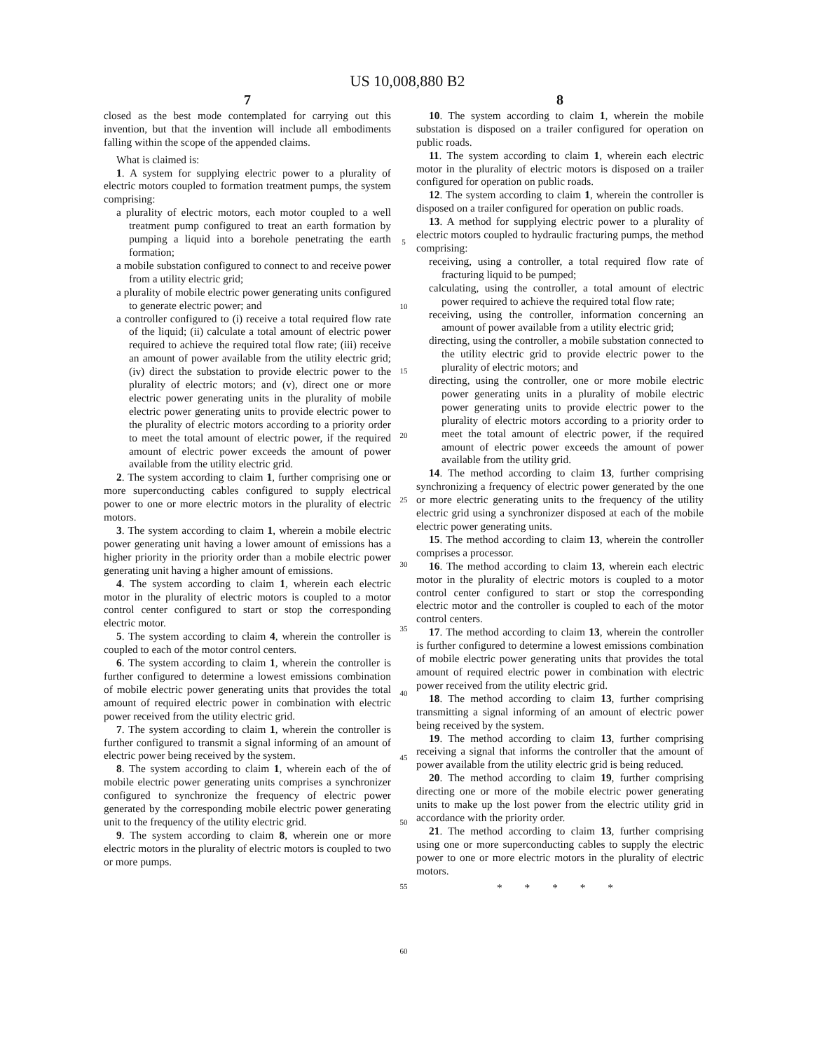US 10,008,880 B2
7
closed as the best mode contemplated for carrying out this invention, but that the invention will include all embodiments falling within the scope of the appended claims.
What is claimed is:
1. A system for supplying electric power to a plurality of electric motors coupled to formation treatment pumps, the system comprising:
a plurality of electric motors, each motor coupled to a well treatment pump configured to treat an earth formation by pumping a liquid into a borehole penetrating the earth formation;
a mobile substation configured to connect to and receive power from a utility electric grid;
a plurality of mobile electric power generating units configured to generate electric power; and
a controller configured to (i) receive a total required flow rate of the liquid; (ii) calculate a total amount of electric power required to achieve the required total flow rate; (iii) receive an amount of power available from the utility electric grid; (iv) direct the substation to provide electric power to the plurality of electric motors; and (v), direct one or more electric power generating units in the plurality of mobile electric power generating units to provide electric power to the plurality of electric motors according to a priority order to meet the total amount of electric power, if the required amount of electric power exceeds the amount of power available from the utility electric grid.
2. The system according to claim 1, further comprising one or more superconducting cables configured to supply electrical power to one or more electric motors in the plurality of electric motors.
3. The system according to claim 1, wherein a mobile electric power generating unit having a lower amount of emissions has a higher priority in the priority order than a mobile electric power generating unit having a higher amount of emissions.
4. The system according to claim 1, wherein each electric motor in the plurality of electric motors is coupled to a motor control center configured to start or stop the corresponding electric motor.
5. The system according to claim 4, wherein the controller is coupled to each of the motor control centers.
6. The system according to claim 1, wherein the controller is further configured to determine a lowest emissions combination of mobile electric power generating units that provides the total amount of required electric power in combination with electric power received from the utility electric grid.
7. The system according to claim 1, wherein the controller is further configured to transmit a signal informing of an amount of electric power being received by the system.
8. The system according to claim 1, wherein each of the of mobile electric power generating units comprises a synchronizer configured to synchronize the frequency of electric power generated by the corresponding mobile electric power generating unit to the frequency of the utility electric grid.
9. The system according to claim 8, wherein one or more electric motors in the plurality of electric motors is coupled to two or more pumps.
5
10
15
20
25
30
35
40
45
50
55
60
8
10. The system according to claim 1, wherein the mobile substation is disposed on a trailer configured for operation on public roads.
11. The system according to claim 1, wherein each electric motor in the plurality of electric motors is disposed on a trailer configured for operation on public roads.
12. The system according to claim 1, wherein the controller is disposed on a trailer configured for operation on public roads.
13. A method for supplying electric power to a plurality of electric motors coupled to hydraulic fracturing pumps, the method comprising:
receiving, using a controller, a total required flow rate of fracturing liquid to be pumped;
calculating, using the controller, a total amount of electric power required to achieve the required total flow rate;
receiving, using the controller, information concerning an amount of power available from a utility electric grid;
directing, using the controller, a mobile substation connected to the utility electric grid to provide electric power to the plurality of electric motors; and
directing, using the controller, one or more mobile electric power generating units in a plurality of mobile electric power generating units to provide electric power to the plurality of electric motors according to a priority order to meet the total amount of electric power, if the required amount of electric power exceeds the amount of power available from the utility grid.
14. The method according to claim 13, further comprising synchronizing a frequency of electric power generated by the one or more electric generating units to the frequency of the utility electric grid using a synchronizer disposed at each of the mobile electric power generating units.
15. The method according to claim 13, wherein the controller comprises a processor.
16. The method according to claim 13, wherein each electric motor in the plurality of electric motors is coupled to a motor control center configured to start or stop the corresponding electric motor and the controller is coupled to each of the motor control centers.
17. The method according to claim 13, wherein the controller is further configured to determine a lowest emissions combination of mobile electric power generating units that provides the total amount of required electric power in combination with electric power received from the utility electric grid.
18. The method according to claim 13, further comprising transmitting a signal informing of an amount of electric power being received by the system.
19. The method according to claim 13, further comprising receiving a signal that informs the controller that the amount of power available from the utility electric grid is being reduced.
20. The method according to claim 19, further comprising directing one or more of the mobile electric power generating units to make up the lost power from the electric utility grid in accordance with the priority order.
21. The method according to claim 13, further comprising using one or more superconducting cables to supply the electric power to one or more electric motors in the plurality of electric motors.
* * * * *